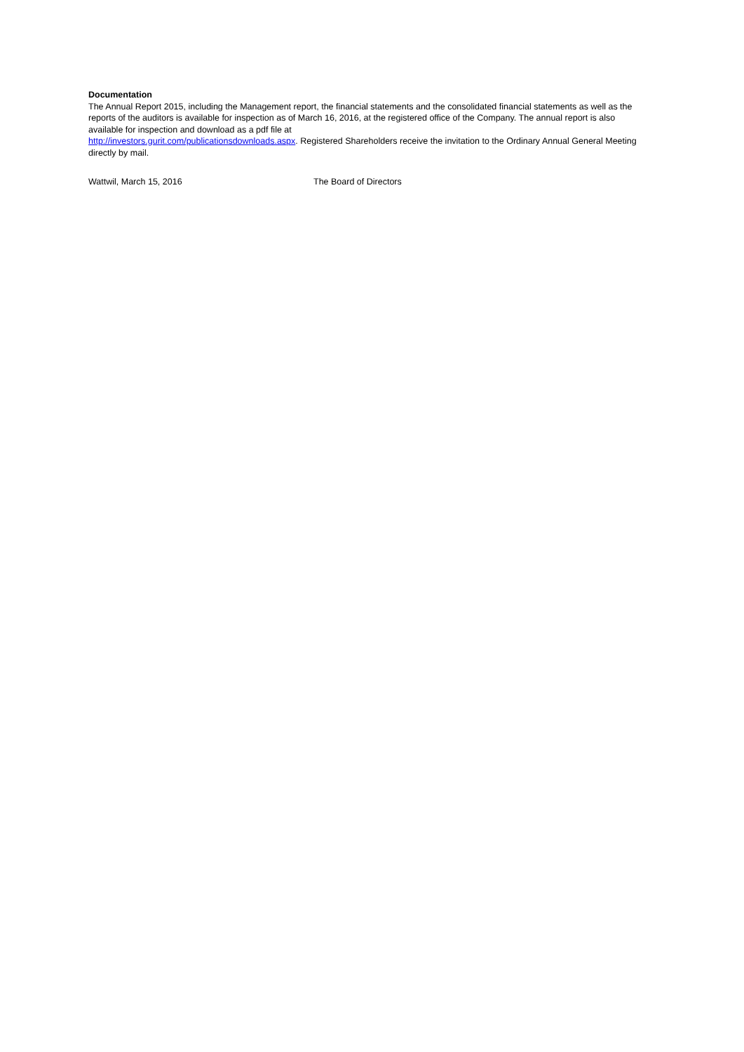Documentation
The Annual Report 2015, including the Management report, the financial statements and the consolidated financial statements as well as the reports of the auditors is available for inspection as of March 16, 2016, at the registered office of the Company. The annual report is also available for inspection and download as a pdf file at
http://investors.gurit.com/publicationsdownloads.aspx. Registered Shareholders receive the invitation to the Ordinary Annual General Meeting directly by mail.
Wattwil, March 15, 2016 The Board of Directors